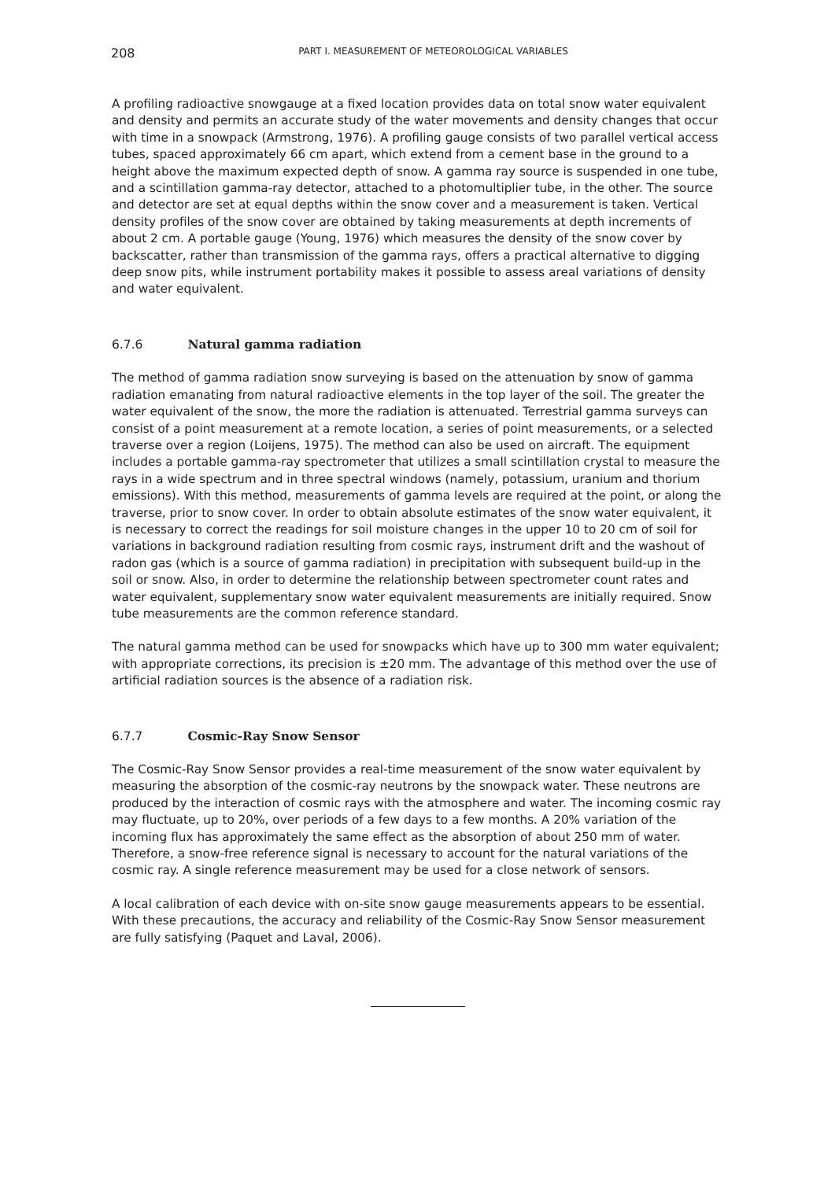208
PART I. MEASUREMENT OF METEOROLOGICAL VARIABLES
A profiling radioactive snowgauge at a fixed location provides data on total snow water equivalent and density and permits an accurate study of the water movements and density changes that occur with time in a snowpack (Armstrong, 1976). A profiling gauge consists of two parallel vertical access tubes, spaced approximately 66 cm apart, which extend from a cement base in the ground to a height above the maximum expected depth of snow. A gamma ray source is suspended in one tube, and a scintillation gamma-ray detector, attached to a photomultiplier tube, in the other. The source and detector are set at equal depths within the snow cover and a measurement is taken. Vertical density profiles of the snow cover are obtained by taking measurements at depth increments of about 2 cm. A portable gauge (Young, 1976) which measures the density of the snow cover by backscatter, rather than transmission of the gamma rays, offers a practical alternative to digging deep snow pits, while instrument portability makes it possible to assess areal variations of density and water equivalent.
6.7.6 Natural gamma radiation
The method of gamma radiation snow surveying is based on the attenuation by snow of gamma radiation emanating from natural radioactive elements in the top layer of the soil. The greater the water equivalent of the snow, the more the radiation is attenuated. Terrestrial gamma surveys can consist of a point measurement at a remote location, a series of point measurements, or a selected traverse over a region (Loijens, 1975). The method can also be used on aircraft. The equipment includes a portable gamma-ray spectrometer that utilizes a small scintillation crystal to measure the rays in a wide spectrum and in three spectral windows (namely, potassium, uranium and thorium emissions). With this method, measurements of gamma levels are required at the point, or along the traverse, prior to snow cover. In order to obtain absolute estimates of the snow water equivalent, it is necessary to correct the readings for soil moisture changes in the upper 10 to 20 cm of soil for variations in background radiation resulting from cosmic rays, instrument drift and the washout of radon gas (which is a source of gamma radiation) in precipitation with subsequent build-up in the soil or snow. Also, in order to determine the relationship between spectrometer count rates and water equivalent, supplementary snow water equivalent measurements are initially required. Snow tube measurements are the common reference standard.
The natural gamma method can be used for snowpacks which have up to 300 mm water equivalent; with appropriate corrections, its precision is ±20 mm. The advantage of this method over the use of artificial radiation sources is the absence of a radiation risk.
6.7.7 Cosmic-Ray Snow Sensor
The Cosmic-Ray Snow Sensor provides a real-time measurement of the snow water equivalent by measuring the absorption of the cosmic-ray neutrons by the snowpack water. These neutrons are produced by the interaction of cosmic rays with the atmosphere and water. The incoming cosmic ray may fluctuate, up to 20%, over periods of a few days to a few months. A 20% variation of the incoming flux has approximately the same effect as the absorption of about 250 mm of water. Therefore, a snow-free reference signal is necessary to account for the natural variations of the cosmic ray. A single reference measurement may be used for a close network of sensors.
A local calibration of each device with on-site snow gauge measurements appears to be essential. With these precautions, the accuracy and reliability of the Cosmic-Ray Snow Sensor measurement are fully satisfying (Paquet and Laval, 2006).